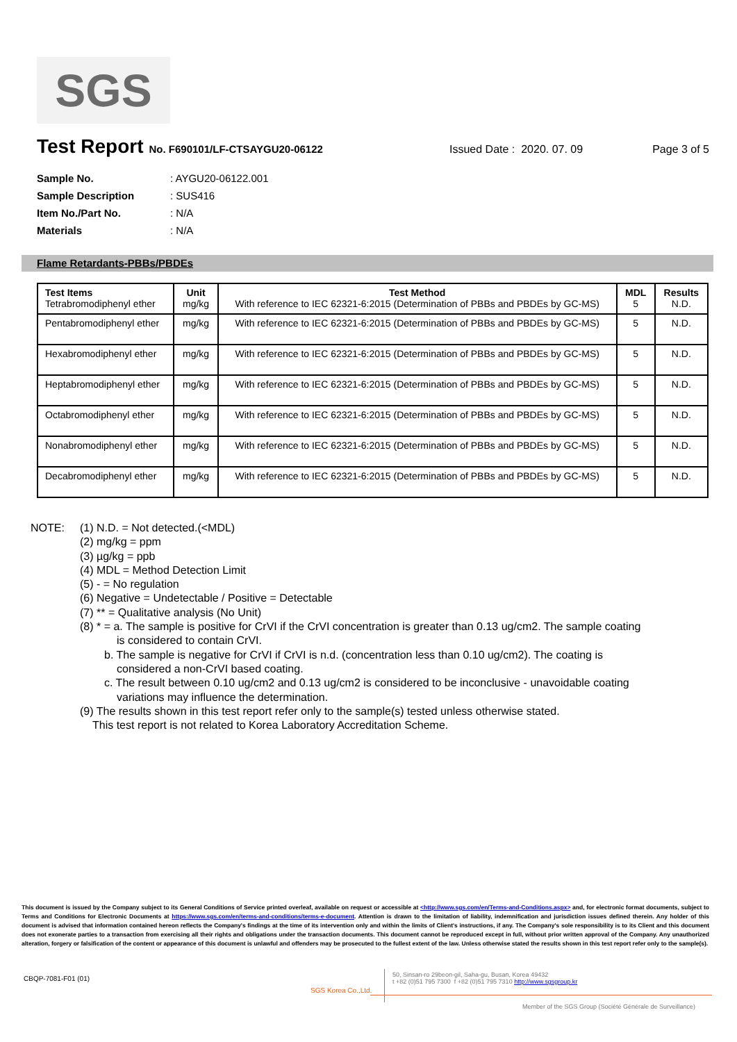SGS
Test Report No. F690101/LF-CTSAYGU20-06122 Issued Date : 2020. 07. 09 Page 3 of 5
Sample No.: AYGU20-06122.001
Sample Description: SUS416
Item No./Part No.: N/A
Materials: N/A
Flame Retardants-PBBs/PBDEs
| Test Items Tetrabromodiphenyl ether | Unit mg/kg | Test Method With reference to IEC 62321-6:2015 (Determination of PBBs and PBDEs by GC-MS) | MDL 5 | Results N.D. |
| Pentabromodiphenyl ether | mg/kg | With reference to IEC 62321-6:2015 (Determination of PBBs and PBDEs by GC-MS) | 5 | N.D. |
| Hexabromodiphenyl ether | mg/kg | With reference to IEC 62321-6:2015 (Determination of PBBs and PBDEs by GC-MS) | 5 | N.D. |
| Heptabromodiphenyl ether | mg/kg | With reference to IEC 62321-6:2015 (Determination of PBBs and PBDEs by GC-MS) | 5 | N.D. |
| Octabromodiphenyl ether | mg/kg | With reference to IEC 62321-6:2015 (Determination of PBBs and PBDEs by GC-MS) | 5 | N.D. |
| Nonabromodiphenyl ether | mg/kg | With reference to IEC 62321-6:2015 (Determination of PBBs and PBDEs by GC-MS) | 5 | N.D. |
| Decabromodiphenyl ether | mg/kg | With reference to IEC 62321-6:2015 (Determination of PBBs and PBDEs by GC-MS) | 5 | N.D. |
NOTE: (1) N.D. = Not detected.(<MDL)
(2) mg/kg = ppm
(3) µg/kg = ppb
(4) MDL = Method Detection Limit
(5) - = No regulation
(6) Negative = Undetectable / Positive = Detectable
(7) ** = Qualitative analysis (No Unit)
(8) * = a. The sample is positive for CrVI if the CrVI concentration is greater than 0.13 ug/cm2. The sample coating
is considered to contain CrVI.
b. The sample is negative for CrVI if CrVI is n.d. (concentration less than 0.10 ug/cm2). The coating is
considered a non-CrVI based coating.
c. The result between 0.10 ug/cm2 and 0.13 ug/cm2 is considered to be inconclusive - unavoidable coating
variations may influence the determination.
(9) The results shown in this test report refer only to the sample(s) tested unless otherwise stated.
This test report is not related to Korea Laboratory Accreditation Scheme.
This document is issued by the Company subject to its General Conditions of Service printed overleaf, available on request or accessible at <http://www.sgs.com/en/Terms-and-Conditions.aspx> and, for electronic format documents, subject to Terms and Conditions for Electronic Documents at https://www.sgs.com/en/terms-and-conditions/terms-e-document. Attention is drawn to the limitation of liability, indemnification and jurisdiction issues defined therein. Any holder of this document is advised that information contained hereon reflects the Company's findings at the time of its intervention only and within the limits of Client's instructions, if any. The Company's sole responsibility is to its Client and this document does not exonerate parties to a transaction from exercising all their rights and obligations under the transaction documents. This document cannot be reproduced except in full, without prior written approval of the Company. Any unauthorized alteration, forgery or falsification of the content or appearance of this document is unlawful and offenders may be prosecuted to the fullest extent of the law. Unless otherwise stated the results shown in this test report refer only to the sample(s).
CBQP-7081-F01 (01)
SGS Korea Co.,Ltd.
50, Sinsan-ro 29beon-gil, Saha-gu, Busan, Korea 49432
t +82 (0)51 795 7300 f +82 (0)51 795 7310 http://www.sgsgroup.kr
Member of the SGS Group (Société Générale de Surveillance)